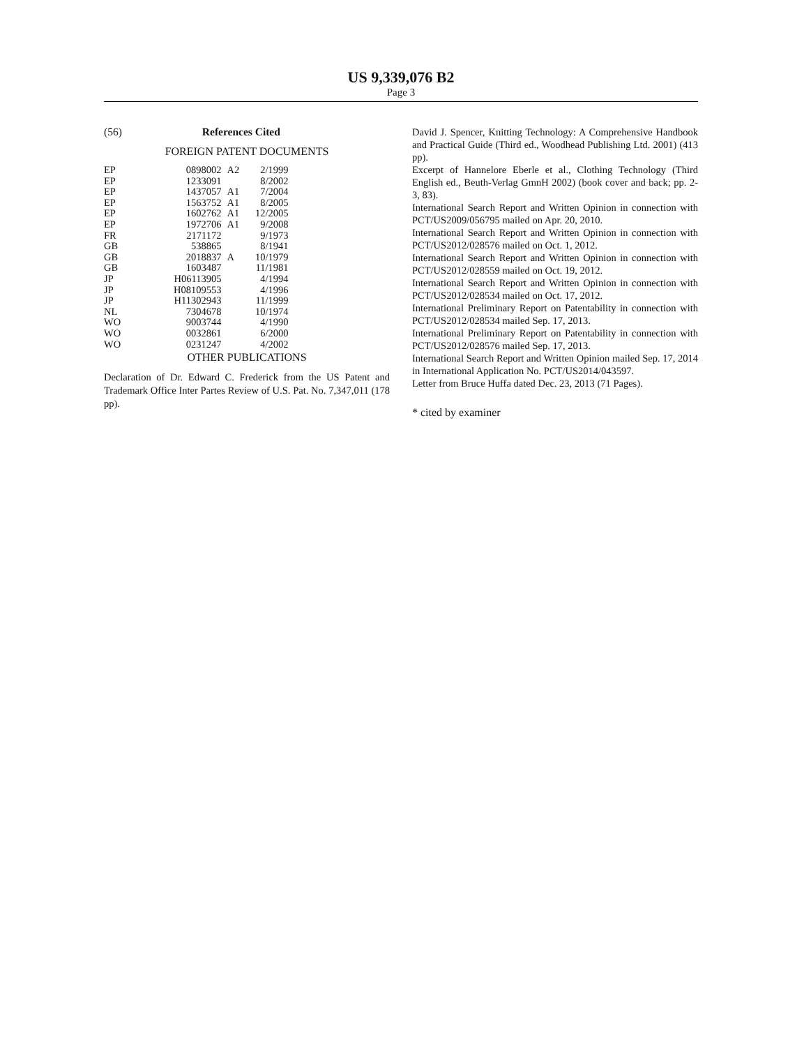US 9,339,076 B2
Page 3
(56) References Cited
FOREIGN PATENT DOCUMENTS
| EP | 0898002 | A2 | 2/1999 |
| EP | 1233091 | | 8/2002 |
| EP | 1437057 | A1 | 7/2004 |
| EP | 1563752 | A1 | 8/2005 |
| EP | 1602762 | A1 | 12/2005 |
| EP | 1972706 | A1 | 9/2008 |
| FR | 2171172 | | 9/1973 |
| GB | 538865 | | 8/1941 |
| GB | 2018837 | A | 10/1979 |
| GB | 1603487 | | 11/1981 |
| JP | H06113905 | | 4/1994 |
| JP | H08109553 | | 4/1996 |
| JP | H11302943 | | 11/1999 |
| NL | 7304678 | | 10/1974 |
| WO | 9003744 | | 4/1990 |
| WO | 0032861 | | 6/2000 |
| WO | 0231247 | | 4/2002 |
OTHER PUBLICATIONS
Declaration of Dr. Edward C. Frederick from the US Patent and Trademark Office Inter Partes Review of U.S. Pat. No. 7,347,011 (178 pp).
David J. Spencer, Knitting Technology: A Comprehensive Handbook and Practical Guide (Third ed., Woodhead Publishing Ltd. 2001) (413 pp).
Excerpt of Hannelore Eberle et al., Clothing Technology (Third English ed., Beuth-Verlag GmnH 2002) (book cover and back; pp. 2-3, 83).
International Search Report and Written Opinion in connection with PCT/US2009/056795 mailed on Apr. 20, 2010.
International Search Report and Written Opinion in connection with PCT/US2012/028576 mailed on Oct. 1, 2012.
International Search Report and Written Opinion in connection with PCT/US2012/028559 mailed on Oct. 19, 2012.
International Search Report and Written Opinion in connection with PCT/US2012/028534 mailed on Oct. 17, 2012.
International Preliminary Report on Patentability in connection with PCT/US2012/028534 mailed Sep. 17, 2013.
International Preliminary Report on Patentability in connection with PCT/US2012/028576 mailed Sep. 17, 2013.
International Search Report and Written Opinion mailed Sep. 17, 2014 in International Application No. PCT/US2014/043597.
Letter from Bruce Huffa dated Dec. 23, 2013 (71 Pages).
* cited by examiner